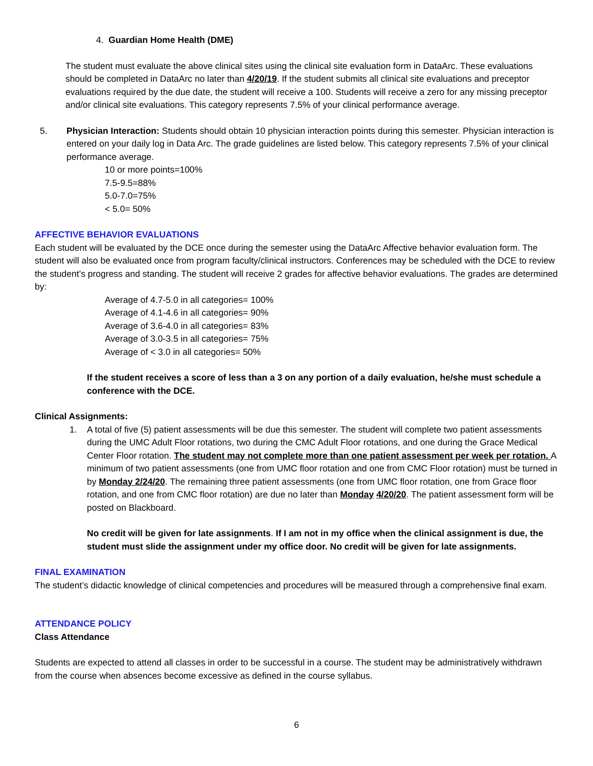4. Guardian Home Health (DME)
The student must evaluate the above clinical sites using the clinical site evaluation form in DataArc. These evaluations should be completed in DataArc no later than 4/20/19. If the student submits all clinical site evaluations and preceptor evaluations required by the due date, the student will receive a 100. Students will receive a zero for any missing preceptor and/or clinical site evaluations. This category represents 7.5% of your clinical performance average.
5. Physician Interaction: Students should obtain 10 physician interaction points during this semester. Physician interaction is entered on your daily log in Data Arc. The grade guidelines are listed below. This category represents 7.5% of your clinical performance average.
10 or more points=100%
7.5-9.5=88%
5.0-7.0=75%
< 5.0= 50%
AFFECTIVE BEHAVIOR EVALUATIONS
Each student will be evaluated by the DCE once during the semester using the DataArc Affective behavior evaluation form. The student will also be evaluated once from program faculty/clinical instructors. Conferences may be scheduled with the DCE to review the student’s progress and standing. The student will receive 2 grades for affective behavior evaluations. The grades are determined by:
Average of 4.7-5.0 in all categories= 100%
Average of 4.1-4.6 in all categories= 90%
Average of 3.6-4.0 in all categories= 83%
Average of 3.0-3.5 in all categories= 75%
Average of < 3.0 in all categories= 50%
If the student receives a score of less than a 3 on any portion of a daily evaluation, he/she must schedule a conference with the DCE.
Clinical Assignments:
1. A total of five (5) patient assessments will be due this semester. The student will complete two patient assessments during the UMC Adult Floor rotations, two during the CMC Adult Floor rotations, and one during the Grace Medical Center Floor rotation. The student may not complete more than one patient assessment per week per rotation. A minimum of two patient assessments (one from UMC floor rotation and one from CMC Floor rotation) must be turned in by Monday 2/24/20. The remaining three patient assessments (one from UMC floor rotation, one from Grace floor rotation, and one from CMC floor rotation) are due no later than Monday 4/20/20. The patient assessment form will be posted on Blackboard.
No credit will be given for late assignments. If I am not in my office when the clinical assignment is due, the student must slide the assignment under my office door. No credit will be given for late assignments.
FINAL EXAMINATION
The student’s didactic knowledge of clinical competencies and procedures will be measured through a comprehensive final exam.
ATTENDANCE POLICY
Class Attendance
Students are expected to attend all classes in order to be successful in a course. The student may be administratively withdrawn from the course when absences become excessive as defined in the course syllabus.
6